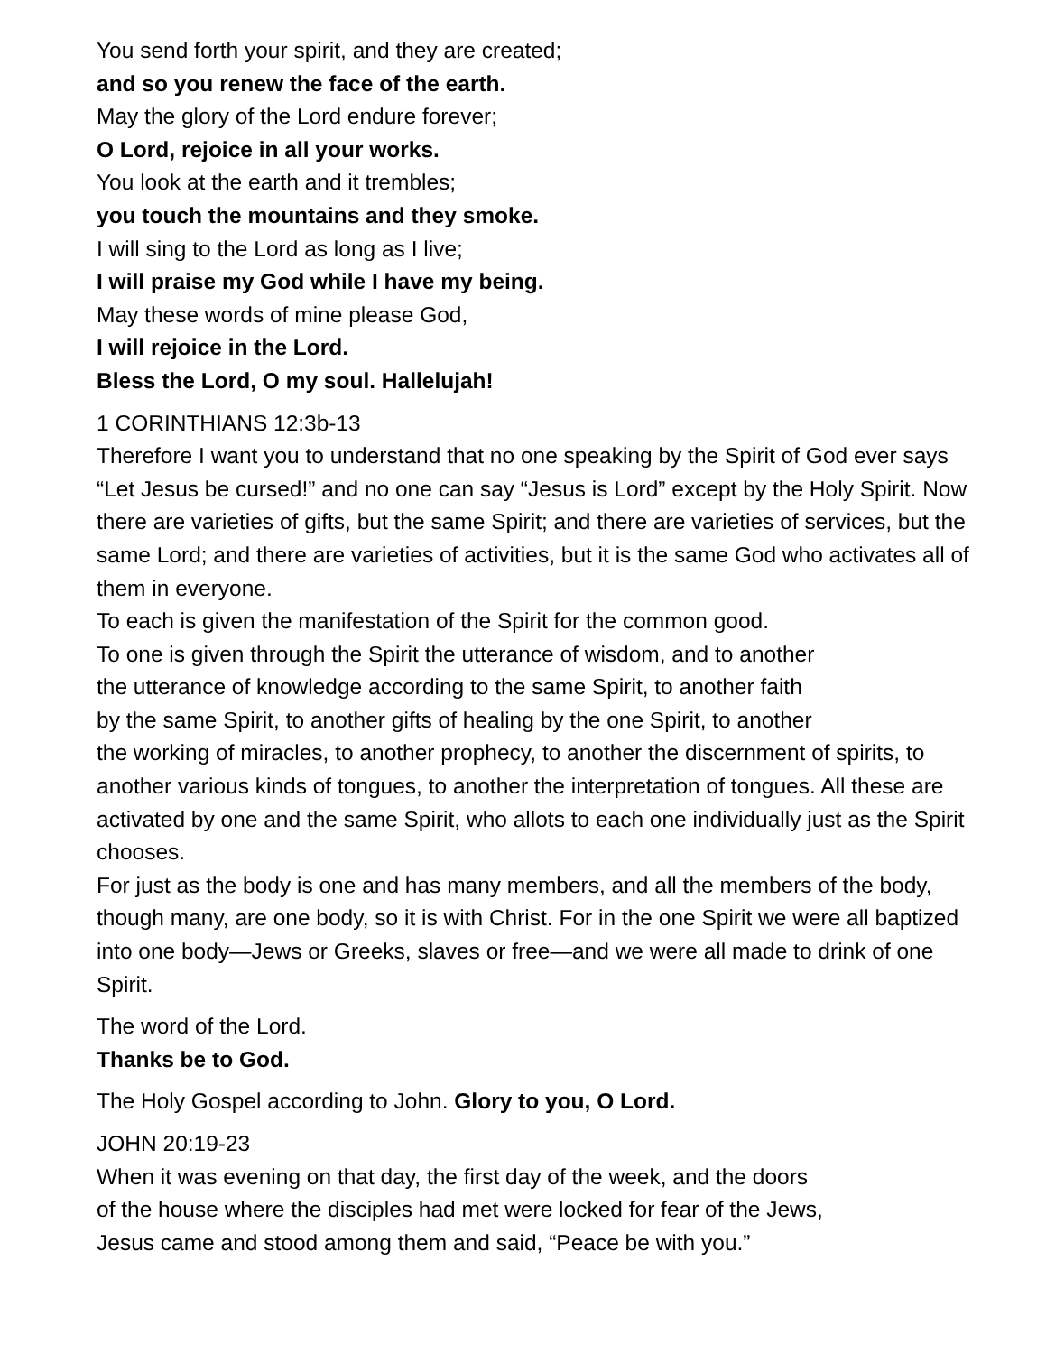You send forth your spirit, and they are created;
and so you renew the face of the earth.
May the glory of the Lord endure forever;
O Lord, rejoice in all your works.
You look at the earth and it trembles;
you touch the mountains and they smoke.
I will sing to the Lord as long as I live;
I will praise my God while I have my being.
May these words of mine please God,
I will rejoice in the Lord.
Bless the Lord, O my soul. Hallelujah!
1 CORINTHIANS 12:3b-13
Therefore I want you to understand that no one speaking by the Spirit of God ever says “Let Jesus be cursed!” and no one can say “Jesus is Lord” except by the Holy Spirit. Now there are varieties of gifts, but the same Spirit; and there are varieties of services, but the same Lord; and there are varieties of activities, but it is the same God who activates all of them in everyone.
To each is given the manifestation of the Spirit for the common good.
To one is given through the Spirit the utterance of wisdom, and to another
the utterance of knowledge according to the same Spirit, to another faith
by the same Spirit, to another gifts of healing by the one Spirit, to another
the working of miracles, to another prophecy, to another the discernment of spirits, to another various kinds of tongues, to another the interpretation of tongues. All these are activated by one and the same Spirit, who allots to each one individually just as the Spirit chooses.
For just as the body is one and has many members, and all the members of the body, though many, are one body, so it is with Christ. For in the one Spirit we were all baptized into one body—Jews or Greeks, slaves or free—and we were all made to drink of one Spirit.
The word of the Lord.
Thanks be to God.
The Holy Gospel according to John. Glory to you, O Lord.
JOHN 20:19-23
When it was evening on that day, the first day of the week, and the doors
of the house where the disciples had met were locked for fear of the Jews,
Jesus came and stood among them and said, “Peace be with you.”